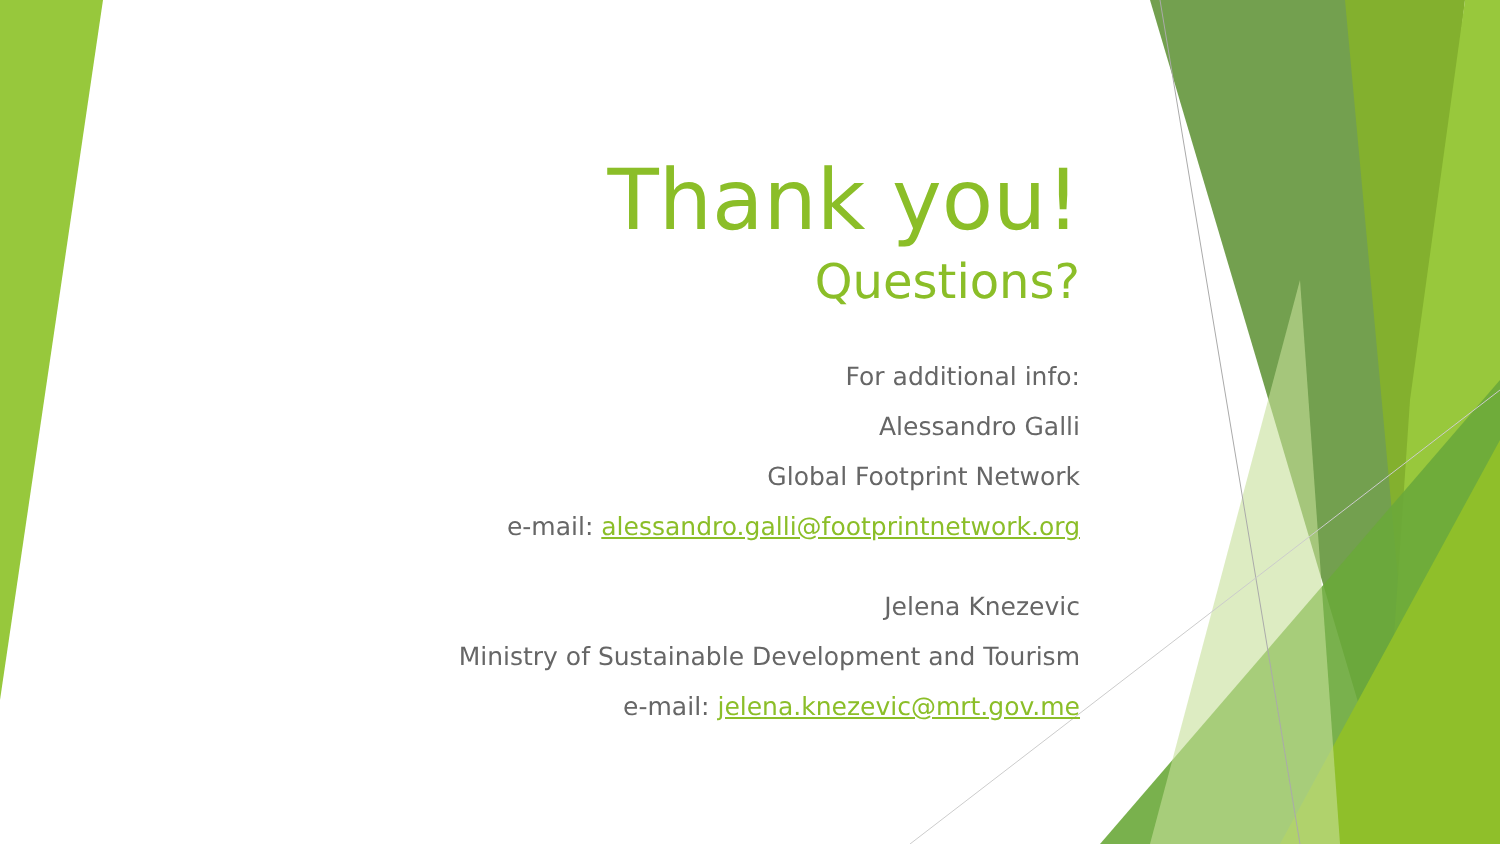Thank you!
Questions?
For additional info:
Alessandro Galli
Global Footprint Network
e-mail: alessandro.galli@footprintnetwork.org
Jelena Knezevic
Ministry of Sustainable Development and Tourism
e-mail: jelena.knezevic@mrt.gov.me